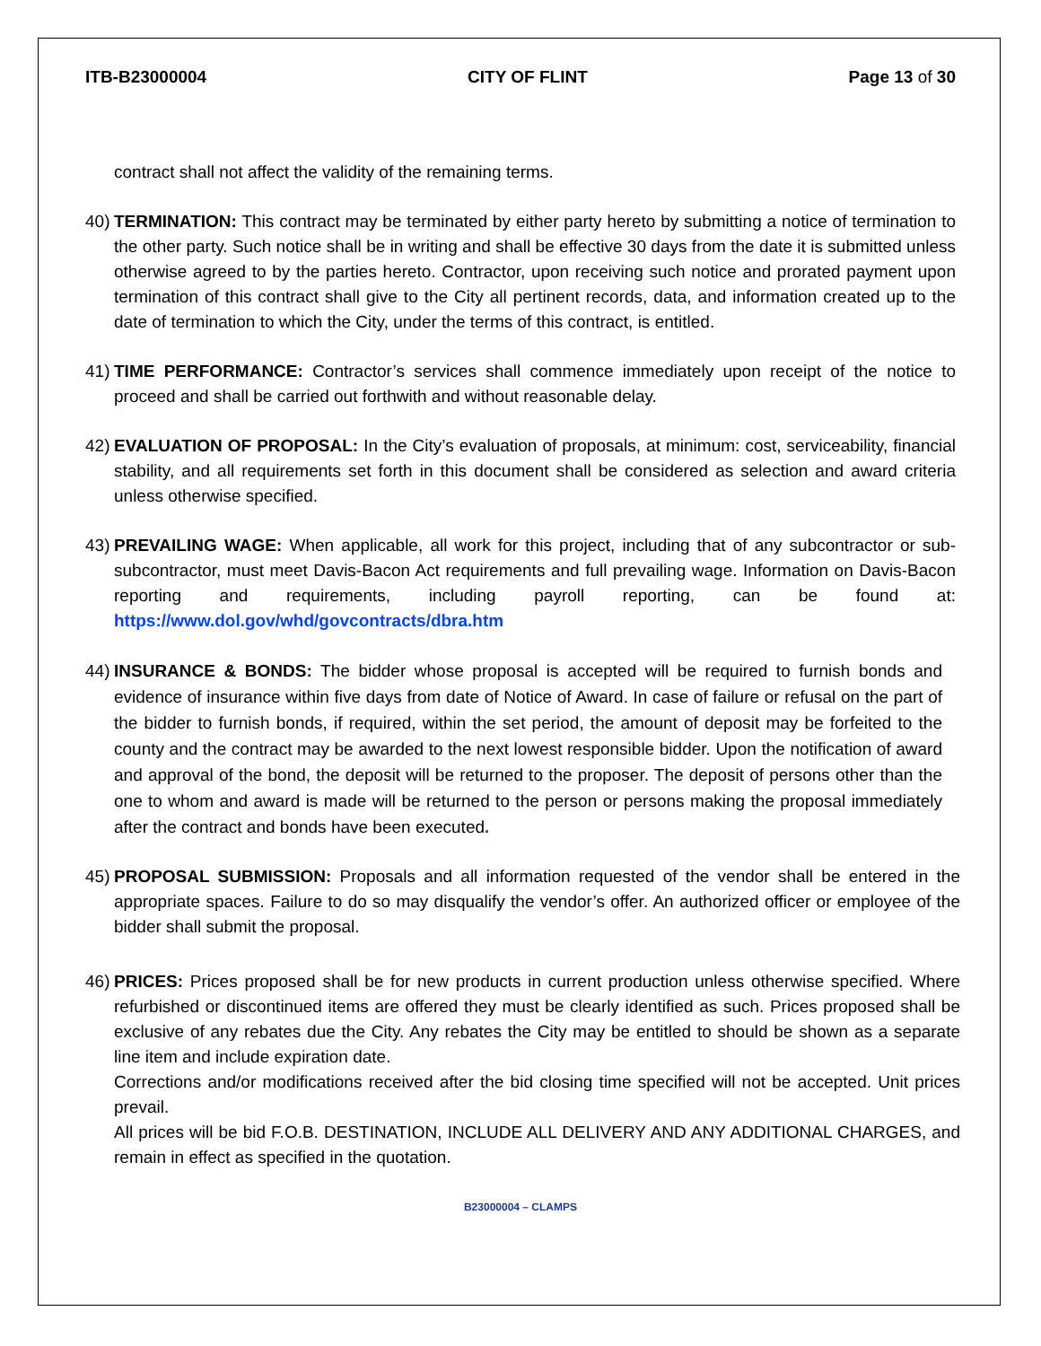ITB-B23000004 CITY OF FLINT Page 13 of 30
contract shall not affect the validity of the remaining terms.
40)
TERMINATION: This contract may be terminated by either party hereto by submitting a notice of termination to the other party. Such notice shall be in writing and shall be effective 30 days from the date it is submitted unless otherwise agreed to by the parties hereto. Contractor, upon receiving such notice and prorated payment upon termination of this contract shall give to the City all pertinent records, data, and information created up to the date of termination to which the City, under the terms of this contract, is entitled.
41)
TIME PERFORMANCE: Contractor’s services shall commence immediately upon receipt of the notice to proceed and shall be carried out forthwith and without reasonable delay.
42)
EVALUATION OF PROPOSAL: In the City’s evaluation of proposals, at minimum: cost, serviceability, financial stability, and all requirements set forth in this document shall be considered as selection and award criteria unless otherwise specified.
43)
PREVAILING WAGE: When applicable, all work for this project, including that of any subcontractor or sub-subcontractor, must meet Davis-Bacon Act requirements and full prevailing wage. Information on Davis-Bacon reporting and requirements, including payroll reporting, can be found at: https://www.dol.gov/whd/govcontracts/dbra.htm
44)
INSURANCE & BONDS: The bidder whose proposal is accepted will be required to furnish bonds and evidence of insurance within five days from date of Notice of Award. In case of failure or refusal on the part of the bidder to furnish bonds, if required, within the set period, the amount of deposit may be forfeited to the county and the contract may be awarded to the next lowest responsible bidder. Upon the notification of award and approval of the bond, the deposit will be returned to the proposer. The deposit of persons other than the one to whom and award is made will be returned to the person or persons making the proposal immediately after the contract and bonds have been executed.
45)
PROPOSAL SUBMISSION: Proposals and all information requested of the vendor shall be entered in the appropriate spaces. Failure to do so may disqualify the vendor’s offer. An authorized officer or employee of the bidder shall submit the proposal.
46)
PRICES: Prices proposed shall be for new products in current production unless otherwise specified. Where refurbished or discontinued items are offered they must be clearly identified as such. Prices proposed shall be exclusive of any rebates due the City. Any rebates the City may be entitled to should be shown as a separate line item and include expiration date.
Corrections and/or modifications received after the bid closing time specified will not be accepted. Unit prices prevail.
All prices will be bid F.O.B. DESTINATION, INCLUDE ALL DELIVERY AND ANY ADDITIONAL CHARGES, and remain in effect as specified in the quotation.
B23000004 – CLAMPS